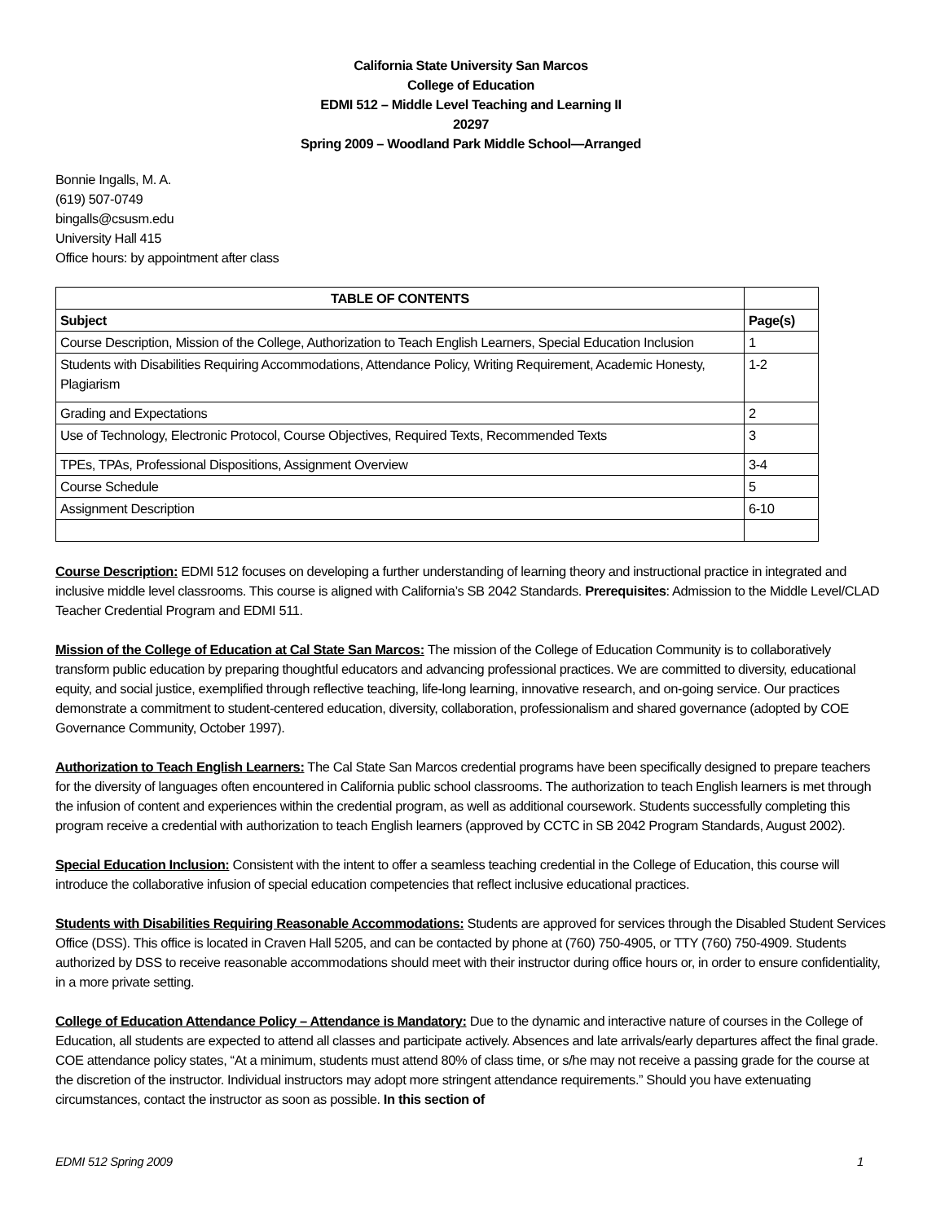California State University San Marcos
College of Education
EDMI 512 – Middle Level Teaching and Learning II
20297
Spring 2009 – Woodland Park Middle School—Arranged
Bonnie Ingalls, M. A.
(619) 507-0749
bingalls@csusm.edu
University Hall 415
Office hours: by appointment after class
| TABLE OF CONTENTS | |
| --- | --- |
| Subject | Page(s) |
| Course Description, Mission of the College, Authorization to Teach English Learners, Special Education Inclusion | 1 |
| Students with Disabilities Requiring Accommodations, Attendance Policy, Writing Requirement, Academic Honesty, Plagiarism | 1-2 |
| Grading and Expectations | 2 |
| Use of Technology, Electronic Protocol, Course Objectives, Required Texts, Recommended Texts | 3 |
| TPEs, TPAs, Professional Dispositions, Assignment Overview | 3-4 |
| Course Schedule | 5 |
| Assignment Description | 6-10 |
Course Description: EDMI 512 focuses on developing a further understanding of learning theory and instructional practice in integrated and inclusive middle level classrooms. This course is aligned with California’s SB 2042 Standards. Prerequisites: Admission to the Middle Level/CLAD Teacher Credential Program and EDMI 511.
Mission of the College of Education at Cal State San Marcos: The mission of the College of Education Community is to collaboratively transform public education by preparing thoughtful educators and advancing professional practices. We are committed to diversity, educational equity, and social justice, exemplified through reflective teaching, life-long learning, innovative research, and on-going service. Our practices demonstrate a commitment to student-centered education, diversity, collaboration, professionalism and shared governance (adopted by COE Governance Community, October 1997).
Authorization to Teach English Learners: The Cal State San Marcos credential programs have been specifically designed to prepare teachers for the diversity of languages often encountered in California public school classrooms. The authorization to teach English learners is met through the infusion of content and experiences within the credential program, as well as additional coursework. Students successfully completing this program receive a credential with authorization to teach English learners (approved by CCTC in SB 2042 Program Standards, August 2002).
Special Education Inclusion: Consistent with the intent to offer a seamless teaching credential in the College of Education, this course will introduce the collaborative infusion of special education competencies that reflect inclusive educational practices.
Students with Disabilities Requiring Reasonable Accommodations: Students are approved for services through the Disabled Student Services Office (DSS). This office is located in Craven Hall 5205, and can be contacted by phone at (760) 750-4905, or TTY (760) 750-4909. Students authorized by DSS to receive reasonable accommodations should meet with their instructor during office hours or, in order to ensure confidentiality, in a more private setting.
College of Education Attendance Policy – Attendance is Mandatory: Due to the dynamic and interactive nature of courses in the College of Education, all students are expected to attend all classes and participate actively. Absences and late arrivals/early departures affect the final grade. COE attendance policy states, “At a minimum, students must attend 80% of class time, or s/he may not receive a passing grade for the course at the discretion of the instructor. Individual instructors may adopt more stringent attendance requirements.” Should you have extenuating circumstances, contact the instructor as soon as possible. In this section of
EDMI 512 Spring 2009 1